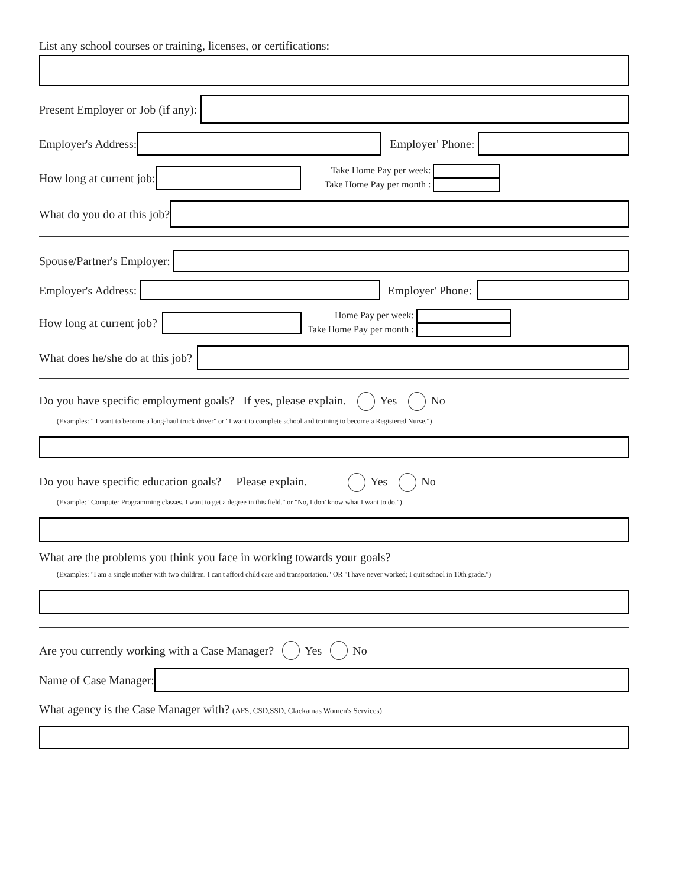List any school courses or training, licenses, or certifications:
Present Employer or Job (if any):
Employer's Address: Employer' Phone:
How long at current job:
Take Home Pay per week:
Take Home Pay per month :
What do you do at this job?
Spouse/Partner's Employer:
Employer's Address: Employer' Phone:
How long at current job?
Home Pay per week:
Take Home Pay per month :
What does he/she do at this job?
Do you have specific employment goals? If yes, please explain. Yes No
(Examples: " I want to become a long-haul truck driver" or "I want to complete school and training to become a Registered Nurse.")
Do you have specific education goals? Please explain. Yes No
(Example: "Computer Programming classes. I want to get a degree in this field." or "No, I don' know what I want to do.")
What are the problems you think you face in working towards your goals?
(Examples: "I am a single mother with two children. I can't afford child care and transportation." OR "I have never worked; I quit school in 10th grade.")
Are you currently working with a Case Manager? Yes No
Name of Case Manager:
What agency is the Case Manager with? (AFS, CSD,SSD, Clackamas Women's Services)